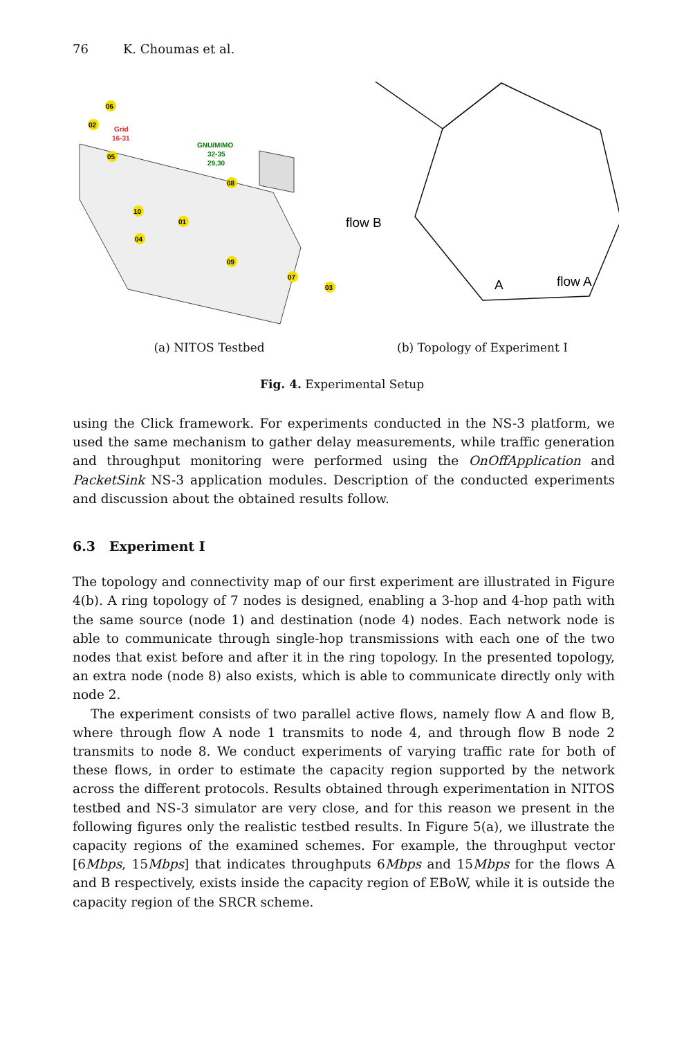76 K. Choumas et al.
06
02
05
Grid
16-31
GNU/MIMO
32-35
29,30
08
10
01
04
09
07
03
(a) NITOS Testbed
flow B
flow A
A
(b) Topology of Experiment I
Fig. 4. Experimental Setup
using the Click framework. For experiments conducted in the NS-3 platform, we used the same mechanism to gather delay measurements, while traffic generation and throughput monitoring were performed using the OnOffApplication and PacketSink NS-3 application modules. Description of the conducted experiments and discussion about the obtained results follow.
6.3 Experiment I
The topology and connectivity map of our first experiment are illustrated in Figure 4(b). A ring topology of 7 nodes is designed, enabling a 3-hop and 4-hop path with the same source (node 1) and destination (node 4) nodes. Each network node is able to communicate through single-hop transmissions with each one of the two nodes that exist before and after it in the ring topology. In the presented topology, an extra node (node 8) also exists, which is able to communicate directly only with node 2.
The experiment consists of two parallel active flows, namely flow A and flow B, where through flow A node 1 transmits to node 4, and through flow B node 2 transmits to node 8. We conduct experiments of varying traffic rate for both of these flows, in order to estimate the capacity region supported by the network across the different protocols. Results obtained through experimentation in NITOS testbed and NS-3 simulator are very close, and for this reason we present in the following figures only the realistic testbed results. In Figure 5(a), we illustrate the capacity regions of the examined schemes. For example, the throughput vector [6Mbps, 15Mbps] that indicates throughputs 6Mbps and 15Mbps for the flows A and B respectively, exists inside the capacity region of EBoW, while it is outside the capacity region of the SRCR scheme.